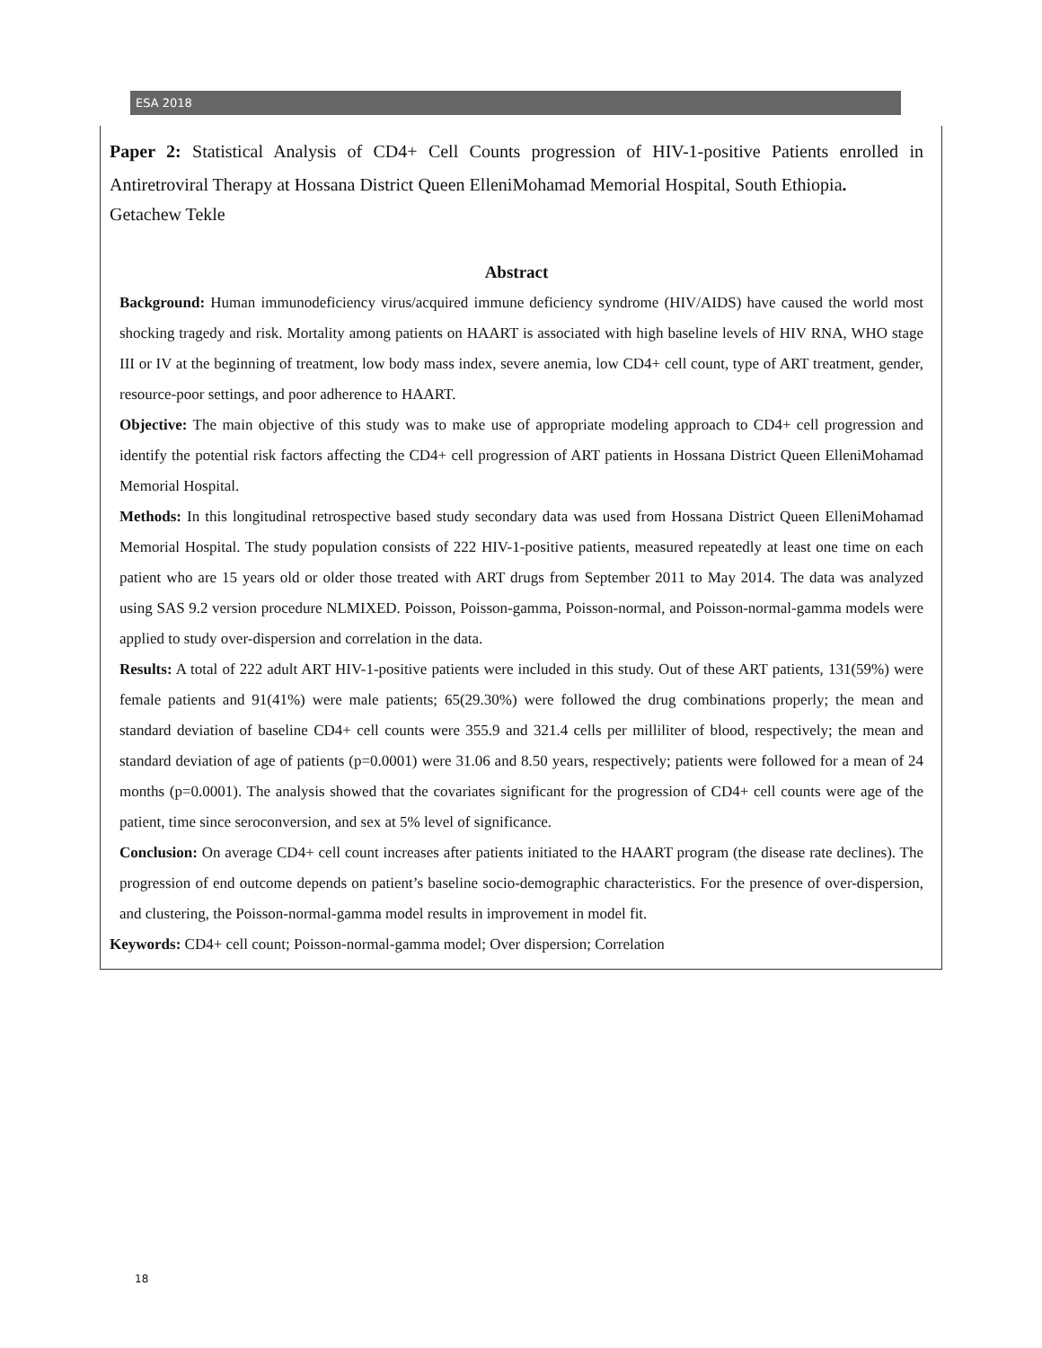ESA 2018
Paper 2: Statistical Analysis of CD4+ Cell Counts progression of HIV-1-positive Patients enrolled in Antiretroviral Therapy at Hossana District Queen ElleniMohamad Memorial Hospital, South Ethiopia.
Getachew Tekle
Abstract
Background: Human immunodeficiency virus/acquired immune deficiency syndrome (HIV/AIDS) have caused the world most shocking tragedy and risk. Mortality among patients on HAART is associated with high baseline levels of HIV RNA, WHO stage III or IV at the beginning of treatment, low body mass index, severe anemia, low CD4+ cell count, type of ART treatment, gender, resource-poor settings, and poor adherence to HAART.
Objective: The main objective of this study was to make use of appropriate modeling approach to CD4+ cell progression and identify the potential risk factors affecting the CD4+ cell progression of ART patients in Hossana District Queen ElleniMohamad Memorial Hospital.
Methods: In this longitudinal retrospective based study secondary data was used from Hossana District Queen ElleniMohamad Memorial Hospital. The study population consists of 222 HIV-1-positive patients, measured repeatedly at least one time on each patient who are 15 years old or older those treated with ART drugs from September 2011 to May 2014. The data was analyzed using SAS 9.2 version procedure NLMIXED. Poisson, Poisson-gamma, Poisson-normal, and Poisson-normal-gamma models were applied to study over-dispersion and correlation in the data.
Results: A total of 222 adult ART HIV-1-positive patients were included in this study. Out of these ART patients, 131(59%) were female patients and 91(41%) were male patients; 65(29.30%) were followed the drug combinations properly; the mean and standard deviation of baseline CD4+ cell counts were 355.9 and 321.4 cells per milliliter of blood, respectively; the mean and standard deviation of age of patients (p=0.0001) were 31.06 and 8.50 years, respectively; patients were followed for a mean of 24 months (p=0.0001). The analysis showed that the covariates significant for the progression of CD4+ cell counts were age of the patient, time since seroconversion, and sex at 5% level of significance.
Conclusion: On average CD4+ cell count increases after patients initiated to the HAART program (the disease rate declines). The progression of end outcome depends on patient’s baseline socio-demographic characteristics. For the presence of over-dispersion, and clustering, the Poisson-normal-gamma model results in improvement in model fit.
Keywords: CD4+ cell count; Poisson-normal-gamma model; Over dispersion; Correlation
18